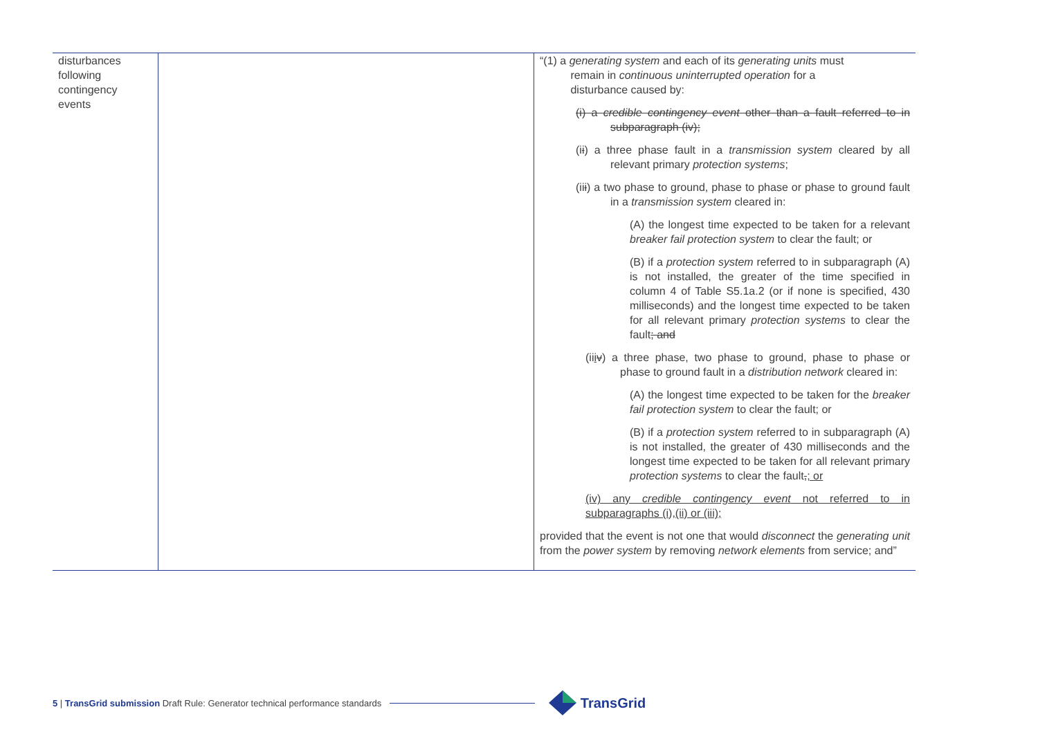| disturbances following contingency events | | “(1) a generating system and each of its generating units must remain in continuous uninterrupted operation for a disturbance caused by: (i) a credible contingency event other than a fault referred to in subparagraph (iv); (i i ) a three phase fault in a transmission system cleared by all relevant primary protection systems ; (ii i ) a two phase to ground, phase to phase or phase to ground fault in a transmission system cleared in: (A) the longest time expected to be taken for a relevant breaker fail protection system to clear the fault; or (B) if a protection system referred to in subparagraph (A) is not installed, the greater of the time specified in column 4 of Table S5.1a.2 (or if none is specified, 430 milliseconds) and the longest time expected to be taken for all relevant primary protection systems to clear the fault ; and (ii i v ) a three phase, two phase to ground, phase to phase or phase to ground fault in a distribution network cleared in: (A) the longest time expected to be taken for the breaker fail protection system to clear the fault; or (B) if a protection system referred to in subparagraph (A) is not installed, the greater of 430 milliseconds and the longest time expected to be taken for all relevant primary protection systems to clear the fault , ; or (iv) any credible contingency event not referred to in subparagraphs (i),(ii) or (iii); provided that the event is not one that would disconnect the generating unit from the power system by removing network elements from service; and” |
5 | TransGrid submission Draft Rule: Generator technical performance standards TransGrid